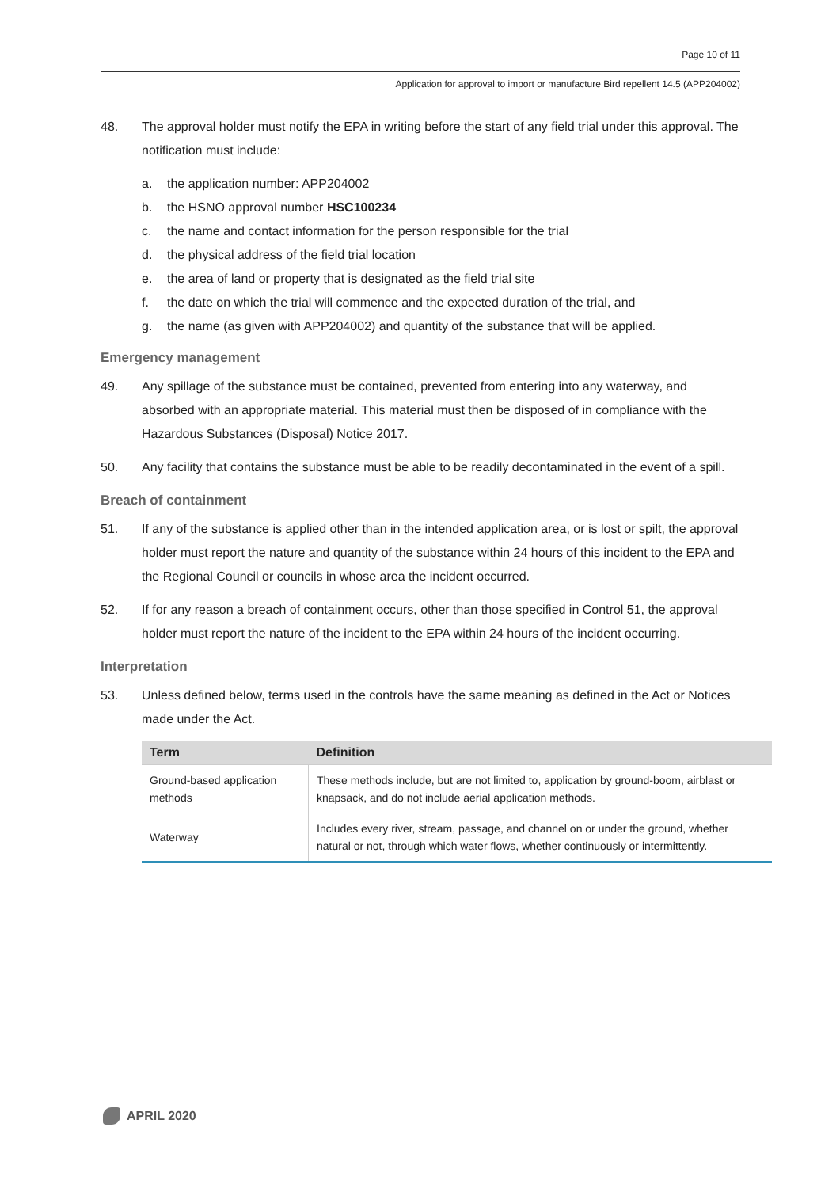Page 10 of 11
Application for approval to import or manufacture Bird repellent 14.5 (APP204002)
48. The approval holder must notify the EPA in writing before the start of any field trial under this approval. The notification must include:
a. the application number: APP204002
b. the HSNO approval number HSC100234
c. the name and contact information for the person responsible for the trial
d. the physical address of the field trial location
e. the area of land or property that is designated as the field trial site
f. the date on which the trial will commence and the expected duration of the trial, and
g. the name (as given with APP204002) and quantity of the substance that will be applied.
Emergency management
49. Any spillage of the substance must be contained, prevented from entering into any waterway, and absorbed with an appropriate material. This material must then be disposed of in compliance with the Hazardous Substances (Disposal) Notice 2017.
50. Any facility that contains the substance must be able to be readily decontaminated in the event of a spill.
Breach of containment
51. If any of the substance is applied other than in the intended application area, or is lost or spilt, the approval holder must report the nature and quantity of the substance within 24 hours of this incident to the EPA and the Regional Council or councils in whose area the incident occurred.
52. If for any reason a breach of containment occurs, other than those specified in Control 51, the approval holder must report the nature of the incident to the EPA within 24 hours of the incident occurring.
Interpretation
53. Unless defined below, terms used in the controls have the same meaning as defined in the Act or Notices made under the Act.
| Term | Definition |
| --- | --- |
| Ground-based application methods | These methods include, but are not limited to, application by ground-boom, airblast or knapsack, and do not include aerial application methods. |
| Waterway | Includes every river, stream, passage, and channel on or under the ground, whether natural or not, through which water flows, whether continuously or intermittently. |
APRIL 2020